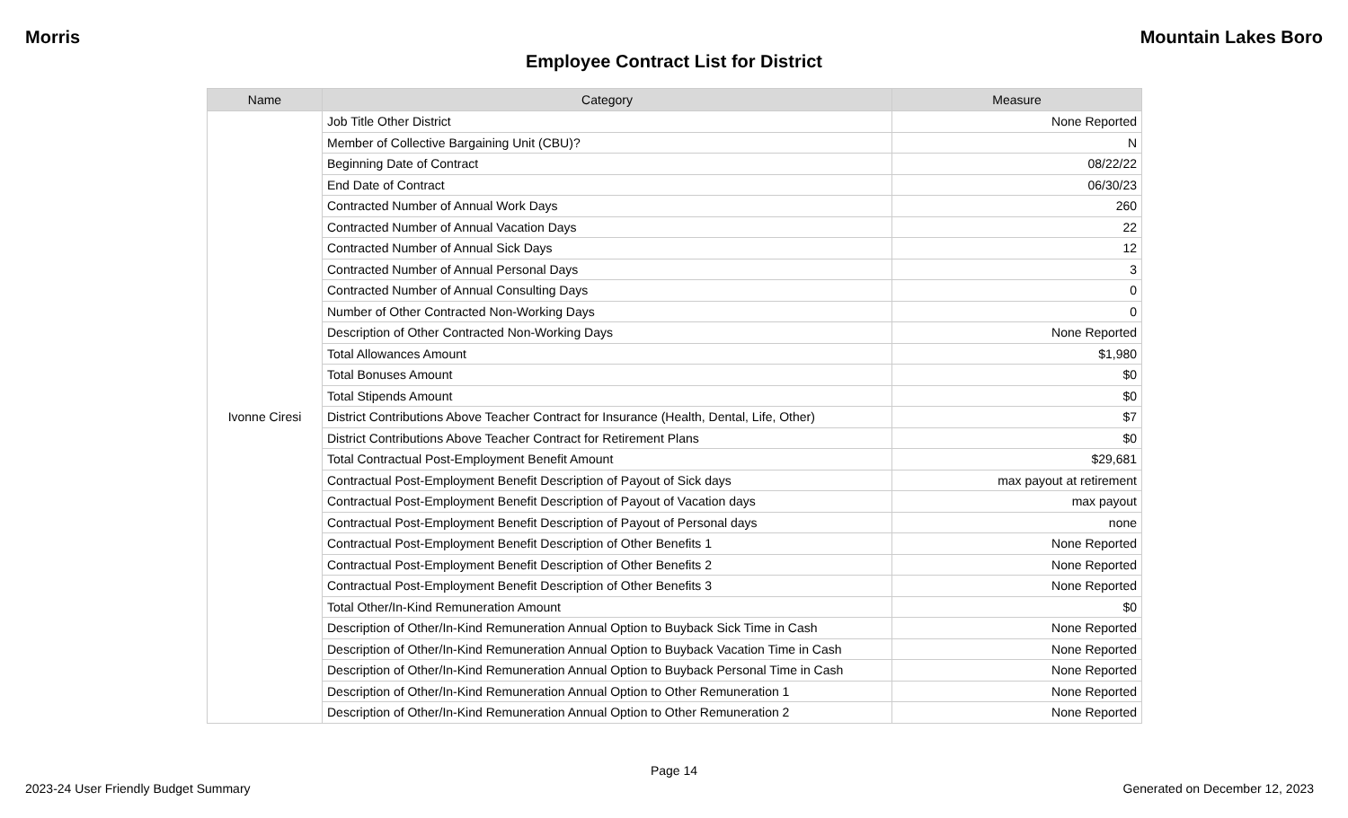Morris Mountain Lakes Boro
Employee Contract List for District
| Name | Category | Measure |
| --- | --- | --- |
| Ivonne Ciresi | Job Title Other District | None Reported |
| | Member of Collective Bargaining Unit (CBU)? | N |
| | Beginning Date of Contract | 08/22/22 |
| | End Date of Contract | 06/30/23 |
| | Contracted Number of Annual Work Days | 260 |
| | Contracted Number of Annual Vacation Days | 22 |
| | Contracted Number of Annual Sick Days | 12 |
| | Contracted Number of Annual Personal Days | 3 |
| | Contracted Number of Annual Consulting Days | 0 |
| | Number of Other Contracted Non-Working Days | 0 |
| | Description of Other Contracted Non-Working Days | None Reported |
| | Total Allowances Amount | $1,980 |
| | Total Bonuses Amount | $0 |
| | Total Stipends Amount | $0 |
| | District Contributions Above Teacher Contract for Insurance (Health, Dental, Life, Other) | $7 |
| | District Contributions Above Teacher Contract for Retirement Plans | $0 |
| | Total Contractual Post-Employment Benefit Amount | $29,681 |
| | Contractual Post-Employment Benefit Description of Payout of Sick days | max payout at retirement |
| | Contractual Post-Employment Benefit Description of Payout of Vacation days | max payout |
| | Contractual Post-Employment Benefit Description of Payout of Personal days | none |
| | Contractual Post-Employment Benefit Description of Other Benefits 1 | None Reported |
| | Contractual Post-Employment Benefit Description of Other Benefits 2 | None Reported |
| | Contractual Post-Employment Benefit Description of Other Benefits 3 | None Reported |
| | Total Other/In-Kind Remuneration Amount | $0 |
| | Description of Other/In-Kind Remuneration Annual Option to Buyback Sick Time in Cash | None Reported |
| | Description of Other/In-Kind Remuneration Annual Option to Buyback Vacation Time in Cash | None Reported |
| | Description of Other/In-Kind Remuneration Annual Option to Buyback Personal Time in Cash | None Reported |
| | Description of Other/In-Kind Remuneration Annual Option to Other Remuneration 1 | None Reported |
| | Description of Other/In-Kind Remuneration Annual Option to Other Remuneration 2 | None Reported |
Page 14
2023-24 User Friendly Budget Summary Generated on December 12, 2023